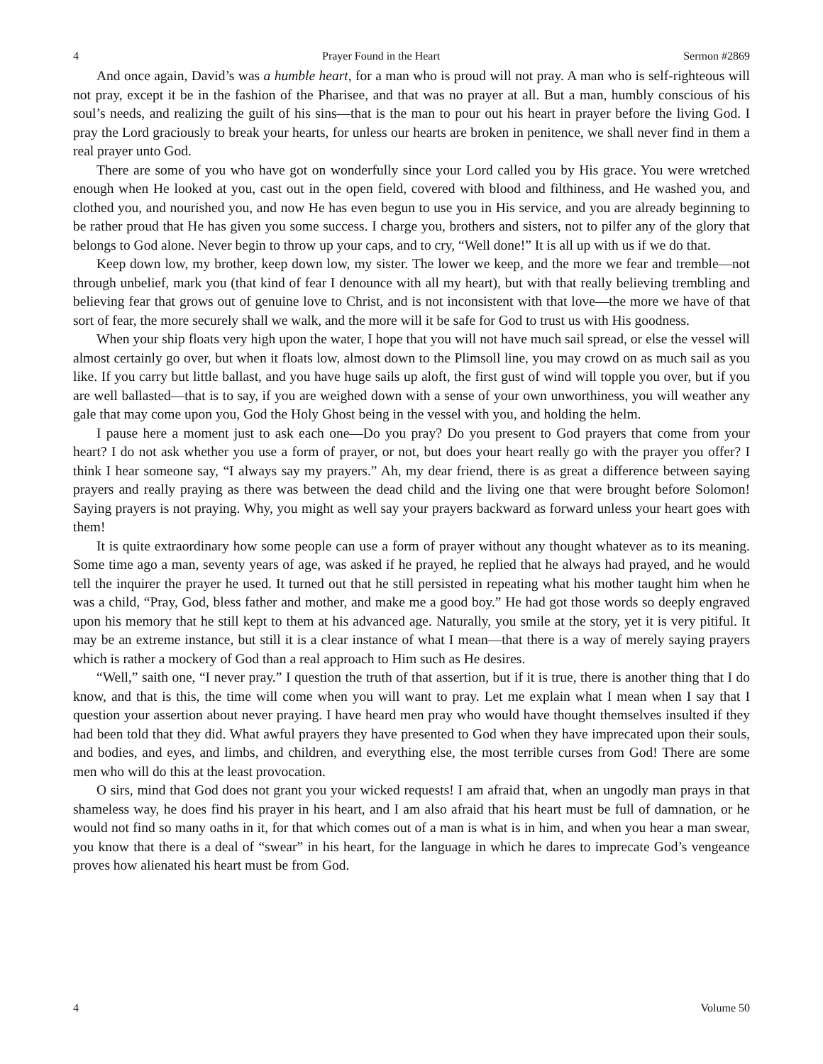4 Prayer Found in the Heart Sermon #2869
And once again, David’s was a humble heart, for a man who is proud will not pray. A man who is self-righteous will not pray, except it be in the fashion of the Pharisee, and that was no prayer at all. But a man, humbly conscious of his soul’s needs, and realizing the guilt of his sins—that is the man to pour out his heart in prayer before the living God. I pray the Lord graciously to break your hearts, for unless our hearts are broken in penitence, we shall never find in them a real prayer unto God.
There are some of you who have got on wonderfully since your Lord called you by His grace. You were wretched enough when He looked at you, cast out in the open field, covered with blood and filthiness, and He washed you, and clothed you, and nourished you, and now He has even begun to use you in His service, and you are already beginning to be rather proud that He has given you some success. I charge you, brothers and sisters, not to pilfer any of the glory that belongs to God alone. Never begin to throw up your caps, and to cry, “Well done!” It is all up with us if we do that.
Keep down low, my brother, keep down low, my sister. The lower we keep, and the more we fear and tremble—not through unbelief, mark you (that kind of fear I denounce with all my heart), but with that really believing trembling and believing fear that grows out of genuine love to Christ, and is not inconsistent with that love—the more we have of that sort of fear, the more securely shall we walk, and the more will it be safe for God to trust us with His goodness.
When your ship floats very high upon the water, I hope that you will not have much sail spread, or else the vessel will almost certainly go over, but when it floats low, almost down to the Plimsoll line, you may crowd on as much sail as you like. If you carry but little ballast, and you have huge sails up aloft, the first gust of wind will topple you over, but if you are well ballasted—that is to say, if you are weighed down with a sense of your own unworthiness, you will weather any gale that may come upon you, God the Holy Ghost being in the vessel with you, and holding the helm.
I pause here a moment just to ask each one—Do you pray? Do you present to God prayers that come from your heart? I do not ask whether you use a form of prayer, or not, but does your heart really go with the prayer you offer? I think I hear someone say, “I always say my prayers.” Ah, my dear friend, there is as great a difference between saying prayers and really praying as there was between the dead child and the living one that were brought before Solomon! Saying prayers is not praying. Why, you might as well say your prayers backward as forward unless your heart goes with them!
It is quite extraordinary how some people can use a form of prayer without any thought whatever as to its meaning. Some time ago a man, seventy years of age, was asked if he prayed, he replied that he always had prayed, and he would tell the inquirer the prayer he used. It turned out that he still persisted in repeating what his mother taught him when he was a child, “Pray, God, bless father and mother, and make me a good boy.” He had got those words so deeply engraved upon his memory that he still kept to them at his advanced age. Naturally, you smile at the story, yet it is very pitiful. It may be an extreme instance, but still it is a clear instance of what I mean—that there is a way of merely saying prayers which is rather a mockery of God than a real approach to Him such as He desires.
“Well,” saith one, “I never pray.” I question the truth of that assertion, but if it is true, there is another thing that I do know, and that is this, the time will come when you will want to pray. Let me explain what I mean when I say that I question your assertion about never praying. I have heard men pray who would have thought themselves insulted if they had been told that they did. What awful prayers they have presented to God when they have imprecated upon their souls, and bodies, and eyes, and limbs, and children, and everything else, the most terrible curses from God! There are some men who will do this at the least provocation.
O sirs, mind that God does not grant you your wicked requests! I am afraid that, when an ungodly man prays in that shameless way, he does find his prayer in his heart, and I am also afraid that his heart must be full of damnation, or he would not find so many oaths in it, for that which comes out of a man is what is in him, and when you hear a man swear, you know that there is a deal of “swear” in his heart, for the language in which he dares to imprecate God’s vengeance proves how alienated his heart must be from God.
4 Volume 50